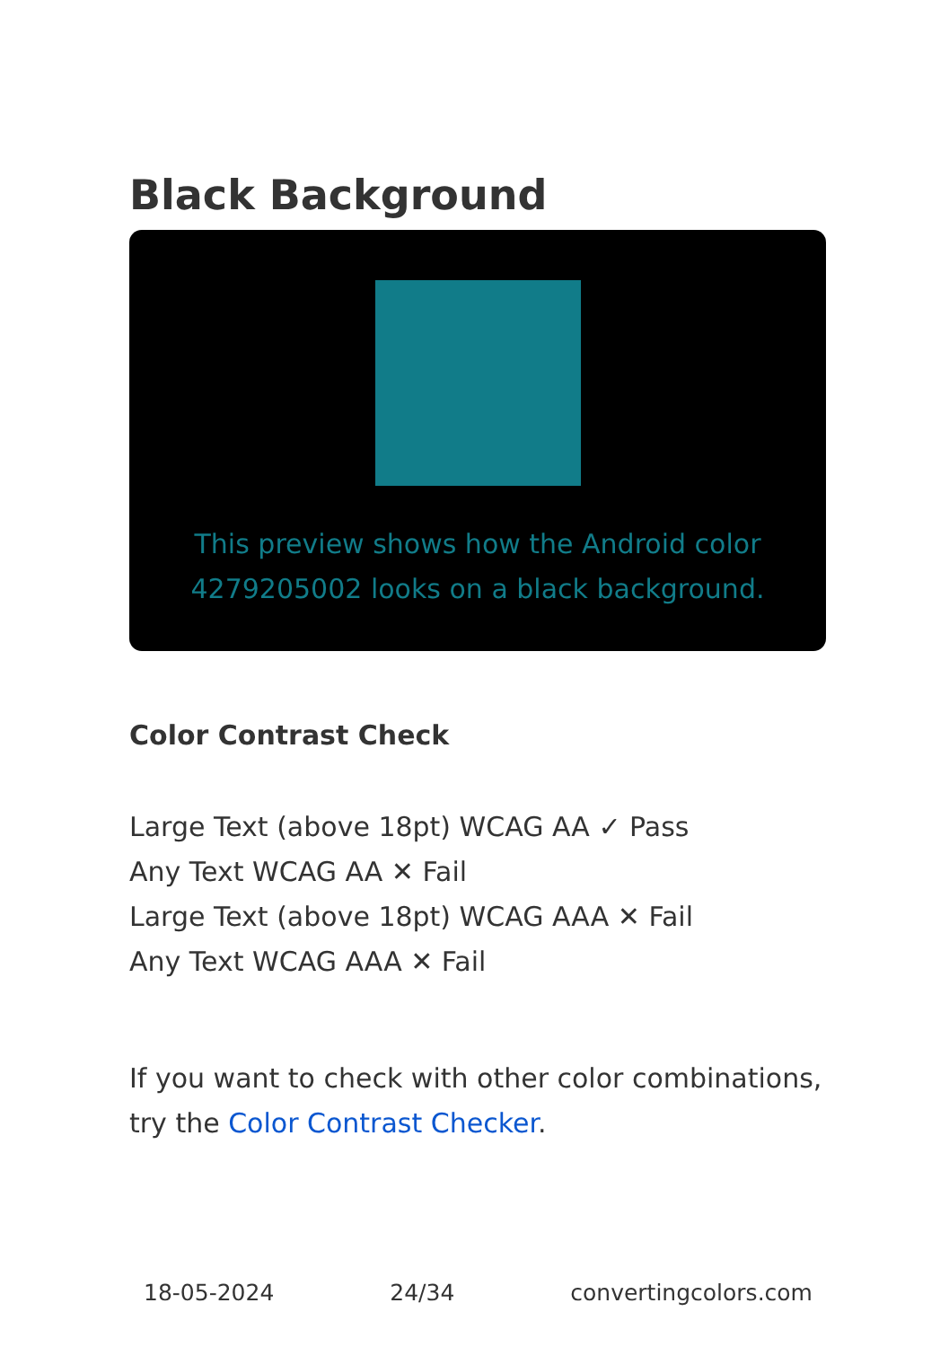Black Background
This preview shows how the Android color 4279205002 looks on a black background.
Color Contrast Check
Large Text (above 18pt) WCAG AA ✓ Pass
Any Text WCAG AA ✕ Fail
Large Text (above 18pt) WCAG AAA ✕ Fail
Any Text WCAG AAA ✕ Fail
If you want to check with other color combinations, try the Color Contrast Checker.
18-05-2024 24/34 convertingcolors.com